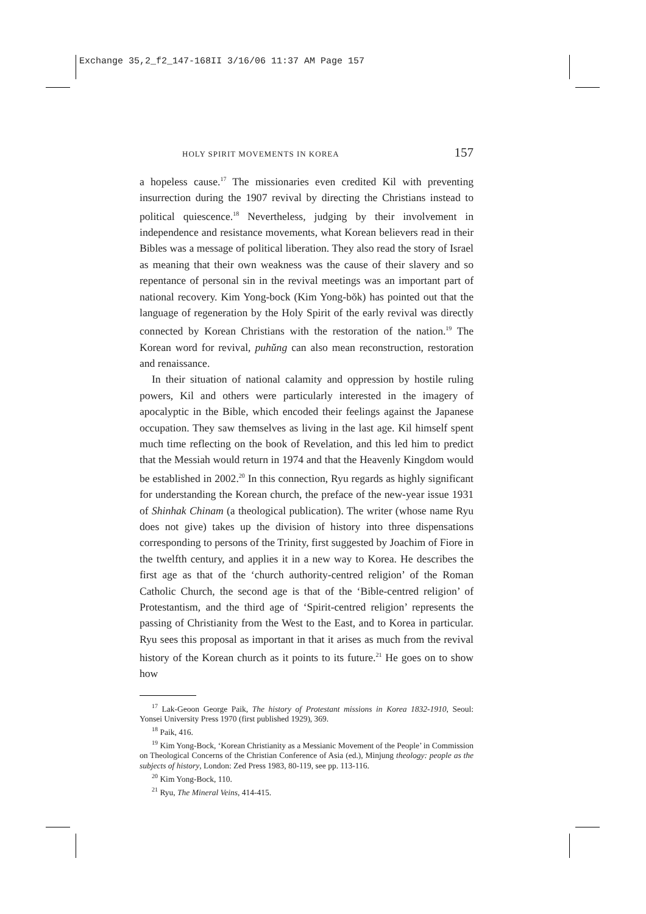Exchange 35,2_f2_147-168II 3/16/06 11:37 AM Page 157
HOLY SPIRIT MOVEMENTS IN KOREA 157
a hopeless cause.<sup>17</sup> The missionaries even credited Kil with preventing insurrection during the 1907 revival by directing the Christians instead to political quiescence.<sup>18</sup> Nevertheless, judging by their involvement in independence and resistance movements, what Korean believers read in their Bibles was a message of political liberation. They also read the story of Israel as meaning that their own weakness was the cause of their slavery and so repentance of personal sin in the revival meetings was an important part of national recovery. Kim Yong-bock (Kim Yong-bŏk) has pointed out that the language of regeneration by the Holy Spirit of the early revival was directly connected by Korean Christians with the restoration of the nation.<sup>19</sup> The Korean word for revival, puhŭng can also mean reconstruction, restoration and renaissance.
In their situation of national calamity and oppression by hostile ruling powers, Kil and others were particularly interested in the imagery of apocalyptic in the Bible, which encoded their feelings against the Japanese occupation. They saw themselves as living in the last age. Kil himself spent much time reflecting on the book of Revelation, and this led him to predict that the Messiah would return in 1974 and that the Heavenly Kingdom would be established in 2002.<sup>20</sup> In this connection, Ryu regards as highly significant for understanding the Korean church, the preface of the new-year issue 1931 of Shinhak Chinam (a theological publication). The writer (whose name Ryu does not give) takes up the division of history into three dispensations corresponding to persons of the Trinity, first suggested by Joachim of Fiore in the twelfth century, and applies it in a new way to Korea. He describes the first age as that of the ‘church authority-centred religion’ of the Roman Catholic Church, the second age is that of the ‘Bible-centred religion’ of Protestantism, and the third age of ‘Spirit-centred religion’ represents the passing of Christianity from the West to the East, and to Korea in particular. Ryu sees this proposal as important in that it arises as much from the revival history of the Korean church as it points to its future.<sup>21</sup> He goes on to show how
<sup>17</sup> Lak-Geoon George Paik, The history of Protestant missions in Korea 1832-1910, Seoul: Yonsei University Press 1970 (first published 1929), 369.
<sup>18</sup> Paik, 416.
<sup>19</sup> Kim Yong-Bock, ‘Korean Christianity as a Messianic Movement of the People’ in Commission on Theological Concerns of the Christian Conference of Asia (ed.), Minjung theology: people as the subjects of history, London: Zed Press 1983, 80-119, see pp. 113-116.
<sup>20</sup> Kim Yong-Bock, 110.
<sup>21</sup> Ryu, The Mineral Veins, 414-415.